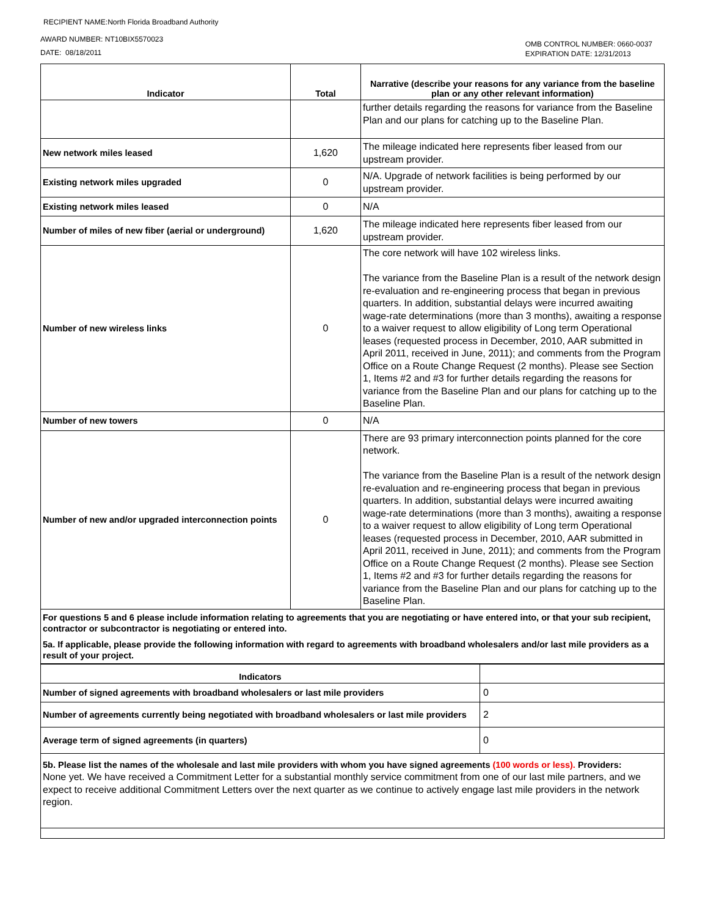RECIPIENT NAME:North Florida Broadband Authority
AWARD NUMBER: NT10BIX5570023
DATE: 08/18/2011
OMB CONTROL NUMBER: 0660-0037
EXPIRATION DATE: 12/31/2013
| Indicator | Total | Narrative (describe your reasons for any variance from the baseline plan or any other relevant information) |
| --- | --- | --- |
| | | further details regarding the reasons for variance from the Baseline Plan and our plans for catching up to the Baseline Plan. |
| New network miles leased | 1,620 | The mileage indicated here represents fiber leased from our upstream provider. |
| Existing network miles upgraded | 0 | N/A. Upgrade of network facilities is being performed by our upstream provider. |
| Existing network miles leased | 0 | N/A |
| Number of miles of new fiber (aerial or underground) | 1,620 | The mileage indicated here represents fiber leased from our upstream provider. |
| Number of new wireless links | 0 | The core network will have 102 wireless links. The variance from the Baseline Plan is a result of the network design re-evaluation and re-engineering process that began in previous quarters. In addition, substantial delays were incurred awaiting wage-rate determinations (more than 3 months), awaiting a response to a waiver request to allow eligibility of Long term Operational leases (requested process in December, 2010, AAR submitted in April 2011, received in June, 2011); and comments from the Program Office on a Route Change Request (2 months). Please see Section 1, Items #2 and #3 for further details regarding the reasons for variance from the Baseline Plan and our plans for catching up to the Baseline Plan. |
| Number of new towers | 0 | N/A |
| Number of new and/or upgraded interconnection points | 0 | There are 93 primary interconnection points planned for the core network. The variance from the Baseline Plan is a result of the network design re-evaluation and re-engineering process that began in previous quarters. In addition, substantial delays were incurred awaiting wage-rate determinations (more than 3 months), awaiting a response to a waiver request to allow eligibility of Long term Operational leases (requested process in December, 2010, AAR submitted in April 2011, received in June, 2011); and comments from the Program Office on a Route Change Request (2 months). Please see Section 1, Items #2 and #3 for further details regarding the reasons for variance from the Baseline Plan and our plans for catching up to the Baseline Plan. |
For questions 5 and 6 please include information relating to agreements that you are negotiating or have entered into, or that your sub recipient, contractor or subcontractor is negotiating or entered into.
5a. If applicable, please provide the following information with regard to agreements with broadband wholesalers and/or last mile providers as a result of your project.
| Indicators | |
| --- | --- |
| Number of signed agreements with broadband wholesalers or last mile providers | 0 |
| Number of agreements currently being negotiated with broadband wholesalers or last mile providers | 2 |
| Average term of signed agreements (in quarters) | 0 |
5b. Please list the names of the wholesale and last mile providers with whom you have signed agreements (100 words or less). Providers:
None yet. We have received a Commitment Letter for a substantial monthly service commitment from one of our last mile partners, and we expect to receive additional Commitment Letters over the next quarter as we continue to actively engage last mile providers in the network region.